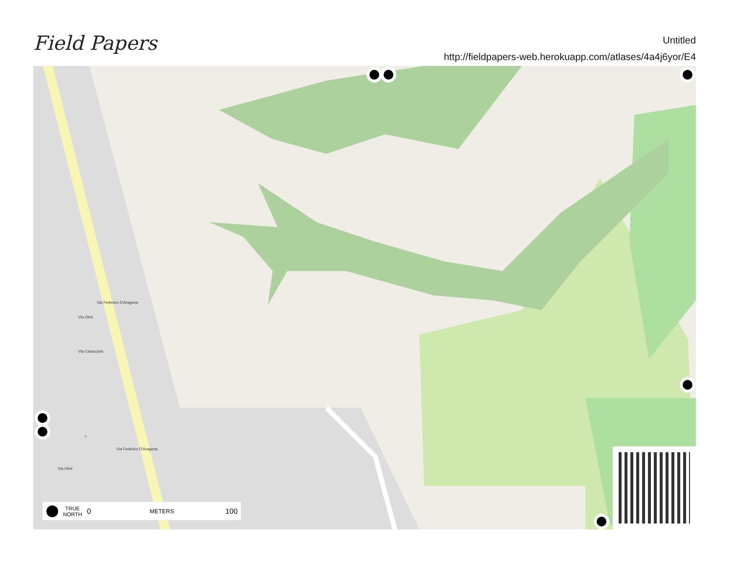Field Papers
Untitled
http://fieldpapers-web.herokuapp.com/atlases/4a4j6yor/E4
Via Federico D'Aragona
Via Olmi
Via Caracciolo
P
Via Federico D'Aragona
Via Olmi
TRUE
NORTH 0 METERS 100